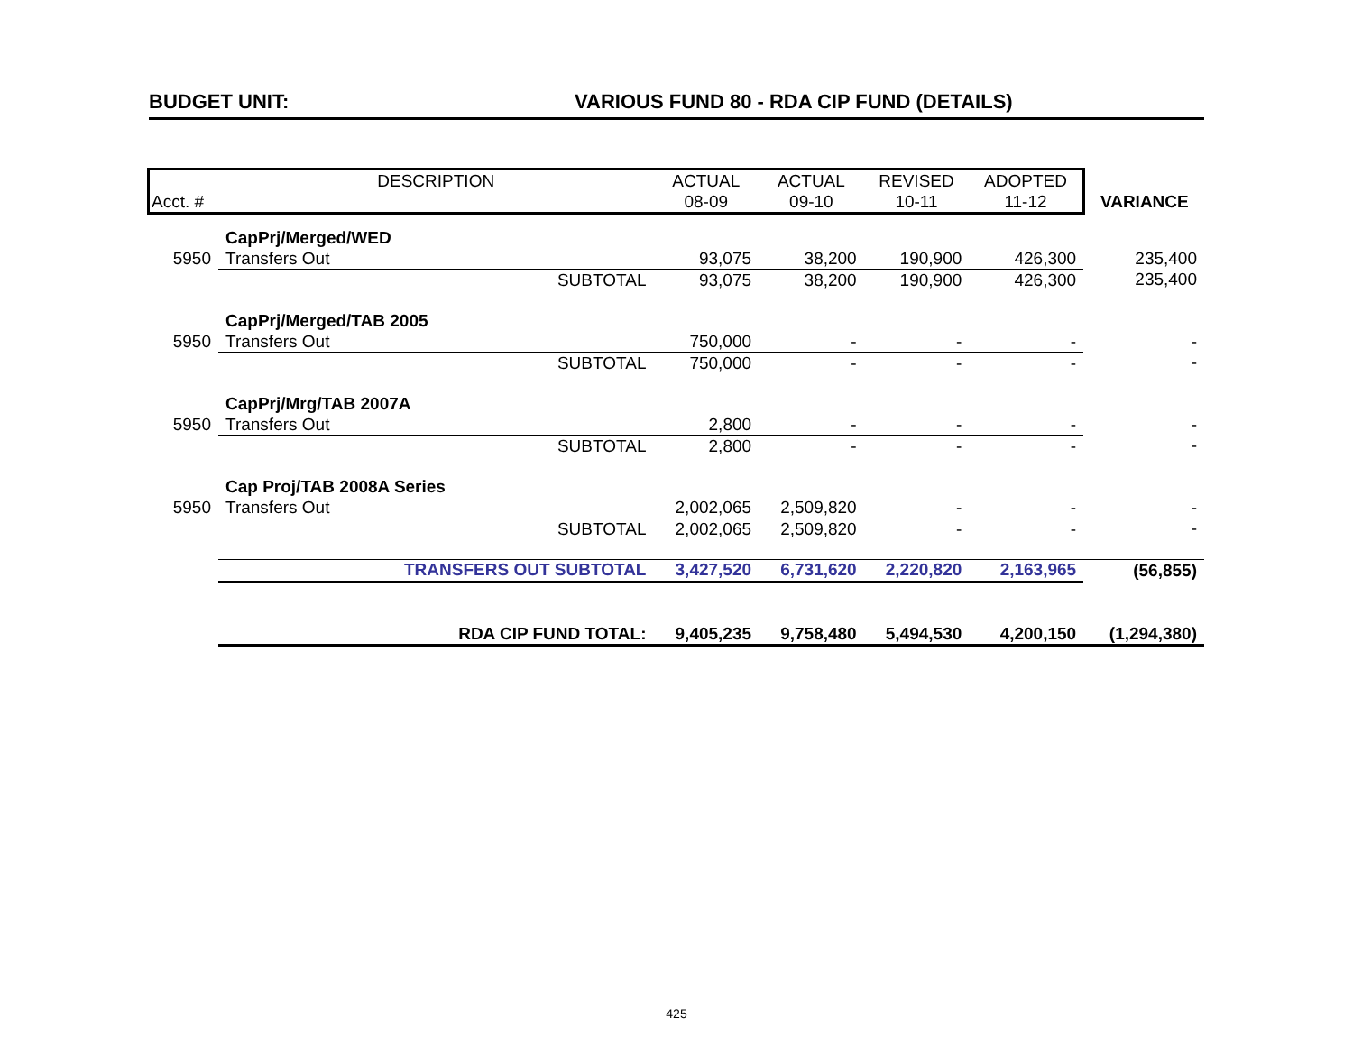BUDGET UNIT: VARIOUS FUND 80 - RDA CIP FUND (DETAILS)
| | DESCRIPTION | | ACTUAL | ACTUAL | REVISED | ADOPTED | |
| --- | --- | --- | --- | --- | --- | --- | --- |
| Acct. # | | | 08-09 | 09-10 | 10-11 | 11-12 | VARIANCE |
| | CapPrj/Merged/WED | | | | | | |
| 5950 | Transfers Out | | 93,075 | 38,200 | 190,900 | 426,300 | 235,400 |
| | | SUBTOTAL | 93,075 | 38,200 | 190,900 | 426,300 | 235,400 |
| | CapPrj/Merged/TAB 2005 | | | | | | |
| 5950 | Transfers Out | | 750,000 | - | - | - | - |
| | | SUBTOTAL | 750,000 | - | - | - | - |
| | CapPrj/Mrg/TAB 2007A | | | | | | |
| 5950 | Transfers Out | | 2,800 | - | - | - | - |
| | | SUBTOTAL | 2,800 | - | - | - | - |
| | Cap Proj/TAB 2008A Series | | | | | | |
| 5950 | Transfers Out | | 2,002,065 | 2,509,820 | - | - | - |
| | | SUBTOTAL | 2,002,065 | 2,509,820 | - | - | - |
| | | TRANSFERS OUT SUBTOTAL | 3,427,520 | 6,731,620 | 2,220,820 | 2,163,965 | (56,855) |
| | | RDA CIP FUND TOTAL: | 9,405,235 | 9,758,480 | 5,494,530 | 4,200,150 | (1,294,380) |
425